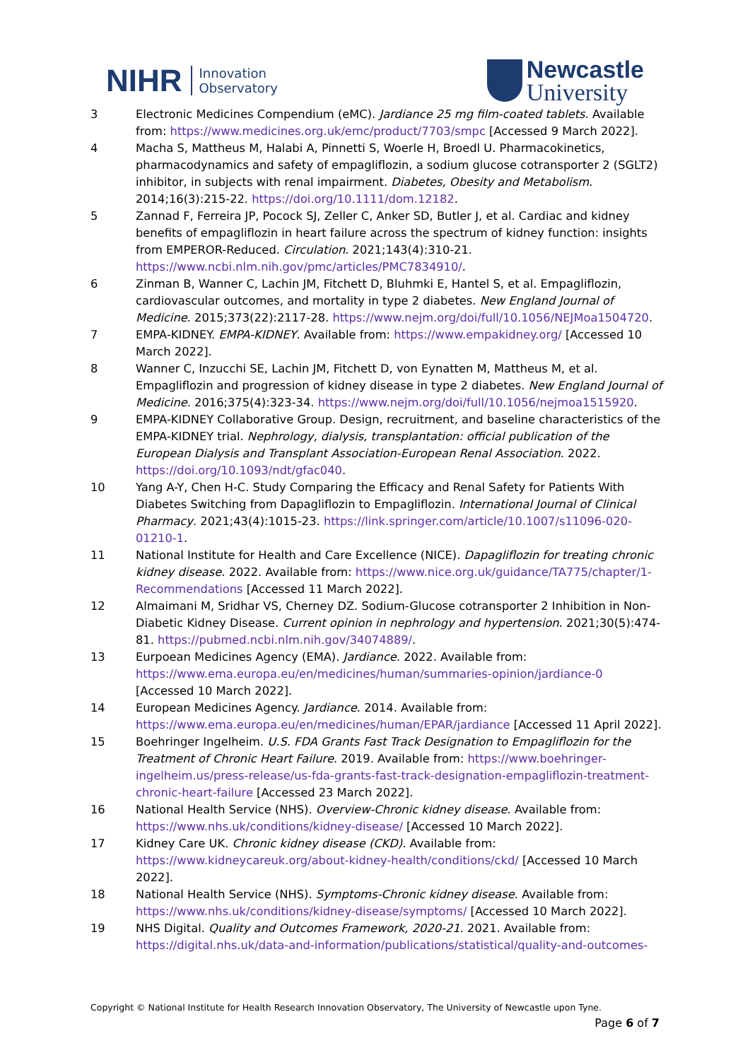NIHR Innovation
Observatory
Newcastle
University
3 Electronic Medicines Compendium (eMC). Jardiance 25 mg film-coated tablets. Available from: https://www.medicines.org.uk/emc/product/7703/smpc [Accessed 9 March 2022].
4 Macha S, Mattheus M, Halabi A, Pinnetti S, Woerle H, Broedl U. Pharmacokinetics, pharmacodynamics and safety of empagliflozin, a sodium glucose cotransporter 2 (SGLT2) inhibitor, in subjects with renal impairment. Diabetes, Obesity and Metabolism. 2014;16(3):215-22. https://doi.org/10.1111/dom.12182.
5 Zannad F, Ferreira JP, Pocock SJ, Zeller C, Anker SD, Butler J, et al. Cardiac and kidney benefits of empagliflozin in heart failure across the spectrum of kidney function: insights from EMPEROR-Reduced. Circulation. 2021;143(4):310-21. https://www.ncbi.nlm.nih.gov/pmc/articles/PMC7834910/.
6 Zinman B, Wanner C, Lachin JM, Fitchett D, Bluhmki E, Hantel S, et al. Empagliflozin, cardiovascular outcomes, and mortality in type 2 diabetes. New England Journal of Medicine. 2015;373(22):2117-28. https://www.nejm.org/doi/full/10.1056/NEJMoa1504720.
7 EMPA-KIDNEY. EMPA-KIDNEY. Available from: https://www.empakidney.org/ [Accessed 10 March 2022].
8 Wanner C, Inzucchi SE, Lachin JM, Fitchett D, von Eynatten M, Mattheus M, et al. Empagliflozin and progression of kidney disease in type 2 diabetes. New England Journal of Medicine. 2016;375(4):323-34. https://www.nejm.org/doi/full/10.1056/nejmoa1515920.
9 EMPA-KIDNEY Collaborative Group. Design, recruitment, and baseline characteristics of the EMPA-KIDNEY trial. Nephrology, dialysis, transplantation: official publication of the European Dialysis and Transplant Association-European Renal Association. 2022. https://doi.org/10.1093/ndt/gfac040.
10 Yang A-Y, Chen H-C. Study Comparing the Efficacy and Renal Safety for Patients With Diabetes Switching from Dapagliflozin to Empagliflozin. International Journal of Clinical Pharmacy. 2021;43(4):1015-23. https://link.springer.com/article/10.1007/s11096-020-01210-1.
11 National Institute for Health and Care Excellence (NICE). Dapagliflozin for treating chronic kidney disease. 2022. Available from: https://www.nice.org.uk/guidance/TA775/chapter/1-Recommendations [Accessed 11 March 2022].
12 Almaimani M, Sridhar VS, Cherney DZ. Sodium-Glucose cotransporter 2 Inhibition in Non-Diabetic Kidney Disease. Current opinion in nephrology and hypertension. 2021;30(5):474-81. https://pubmed.ncbi.nlm.nih.gov/34074889/.
13 Eurpoean Medicines Agency (EMA). Jardiance. 2022. Available from: https://www.ema.europa.eu/en/medicines/human/summaries-opinion/jardiance-0 [Accessed 10 March 2022].
14 European Medicines Agency. Jardiance. 2014. Available from: https://www.ema.europa.eu/en/medicines/human/EPAR/jardiance [Accessed 11 April 2022].
15 Boehringer Ingelheim. U.S. FDA Grants Fast Track Designation to Empagliflozin for the Treatment of Chronic Heart Failure. 2019. Available from: https://www.boehringer-ingelheim.us/press-release/us-fda-grants-fast-track-designation-empagliflozin-treatment-chronic-heart-failure [Accessed 23 March 2022].
16 National Health Service (NHS). Overview-Chronic kidney disease. Available from: https://www.nhs.uk/conditions/kidney-disease/ [Accessed 10 March 2022].
17 Kidney Care UK. Chronic kidney disease (CKD). Available from: https://www.kidneycareuk.org/about-kidney-health/conditions/ckd/ [Accessed 10 March 2022].
18 National Health Service (NHS). Symptoms-Chronic kidney disease. Available from: https://www.nhs.uk/conditions/kidney-disease/symptoms/ [Accessed 10 March 2022].
19 NHS Digital. Quality and Outcomes Framework, 2020-21. 2021. Available from: https://digital.nhs.uk/data-and-information/publications/statistical/quality-and-outcomes-
Copyright © National Institute for Health Research Innovation Observatory, The University of Newcastle upon Tyne.
Page 6 of 7